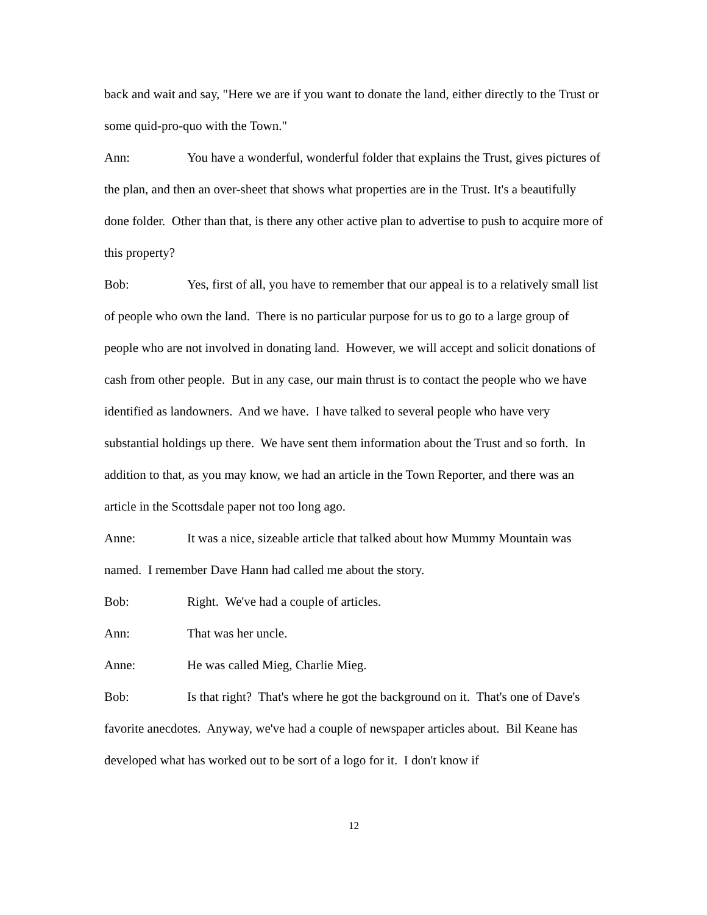back and wait and say, "Here we are if you want to donate the land, either directly to the Trust or some quid-pro-quo with the Town."
Ann: You have a wonderful, wonderful folder that explains the Trust, gives pictures of the plan, and then an over-sheet that shows what properties are in the Trust. It's a beautifully done folder. Other than that, is there any other active plan to advertise to push to acquire more of this property?
Bob: Yes, first of all, you have to remember that our appeal is to a relatively small list of people who own the land. There is no particular purpose for us to go to a large group of people who are not involved in donating land. However, we will accept and solicit donations of cash from other people. But in any case, our main thrust is to contact the people who we have identified as landowners. And we have. I have talked to several people who have very substantial holdings up there. We have sent them information about the Trust and so forth. In addition to that, as you may know, we had an article in the Town Reporter, and there was an article in the Scottsdale paper not too long ago.
Anne: It was a nice, sizeable article that talked about how Mummy Mountain was named. I remember Dave Hann had called me about the story.
Bob: Right. We've had a couple of articles.
Ann: That was her uncle.
Anne: He was called Mieg, Charlie Mieg.
Bob: Is that right? That's where he got the background on it. That's one of Dave's favorite anecdotes. Anyway, we've had a couple of newspaper articles about. Bil Keane has developed what has worked out to be sort of a logo for it. I don't know if
12